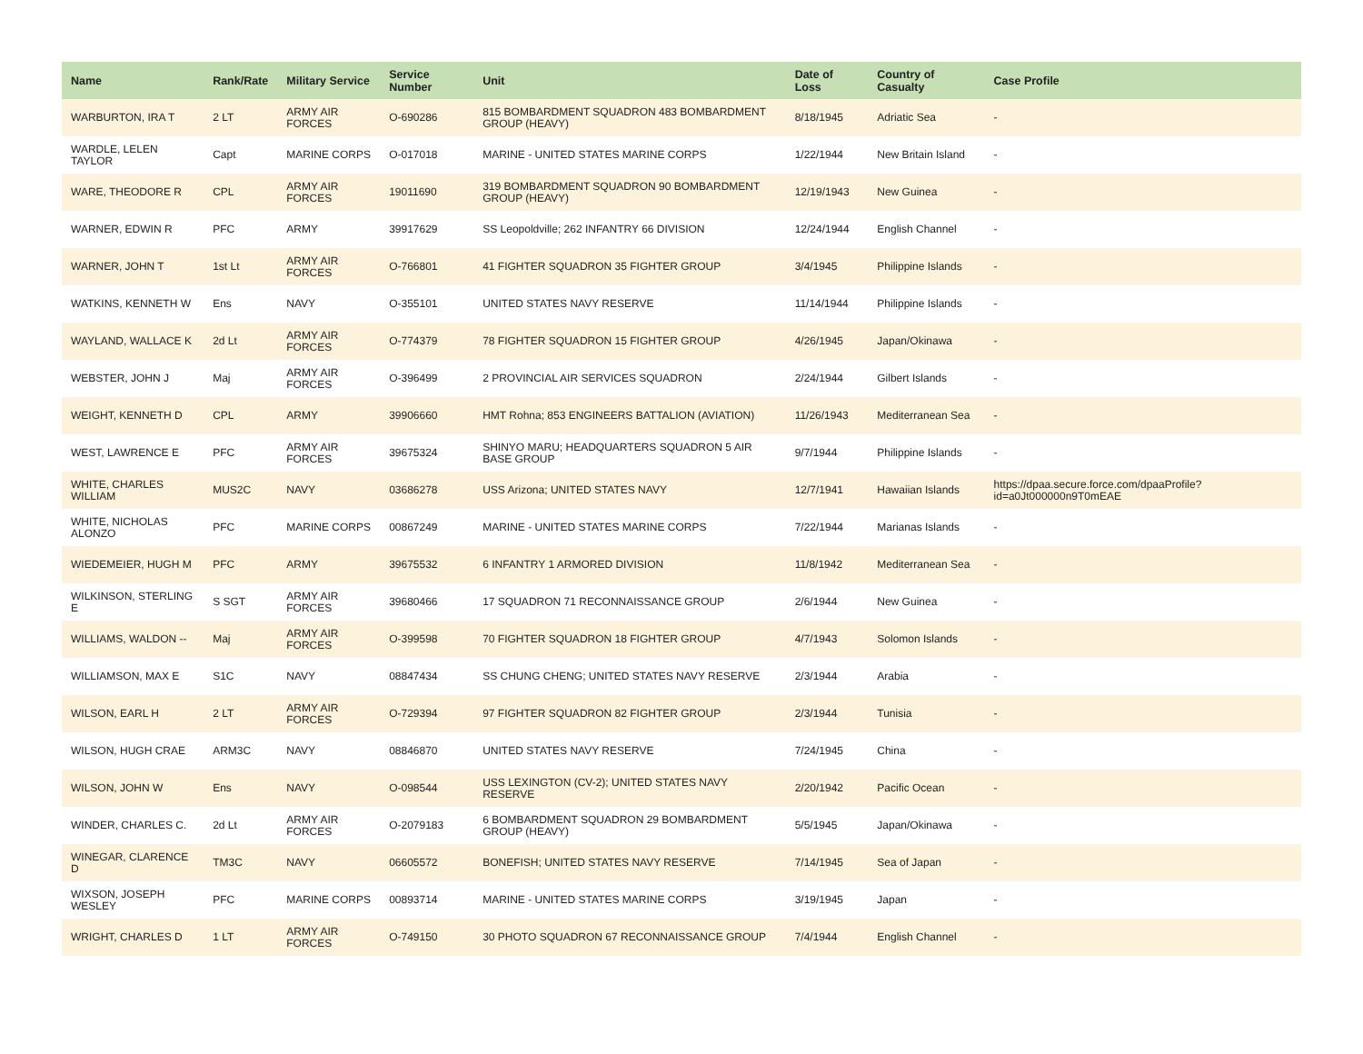| Name | Rank/Rate | Military Service | Service Number | Unit | Date of Loss | Country of Casualty | Case Profile |
| --- | --- | --- | --- | --- | --- | --- | --- |
| WARBURTON, IRA T | 2 LT | ARMY AIR FORCES | O-690286 | 815 BOMBARDMENT SQUADRON 483 BOMBARDMENT GROUP (HEAVY) | 8/18/1945 | Adriatic Sea | - |
| WARDLE, LELEN TAYLOR | Capt | MARINE CORPS | O-017018 | MARINE - UNITED STATES MARINE CORPS | 1/22/1944 | New Britain Island | - |
| WARE, THEODORE R | CPL | ARMY AIR FORCES | 19011690 | 319 BOMBARDMENT SQUADRON 90 BOMBARDMENT GROUP (HEAVY) | 12/19/1943 | New Guinea | - |
| WARNER, EDWIN R | PFC | ARMY | 39917629 | SS Leopoldville; 262 INFANTRY 66 DIVISION | 12/24/1944 | English Channel | - |
| WARNER, JOHN T | 1st Lt | ARMY AIR FORCES | O-766801 | 41 FIGHTER SQUADRON 35 FIGHTER GROUP | 3/4/1945 | Philippine Islands | - |
| WATKINS, KENNETH W | Ens | NAVY | O-355101 | UNITED STATES NAVY RESERVE | 11/14/1944 | Philippine Islands | - |
| WAYLAND, WALLACE K | 2d Lt | ARMY AIR FORCES | O-774379 | 78 FIGHTER SQUADRON 15 FIGHTER GROUP | 4/26/1945 | Japan/Okinawa | - |
| WEBSTER, JOHN J | Maj | ARMY AIR FORCES | O-396499 | 2 PROVINCIAL AIR SERVICES SQUADRON | 2/24/1944 | Gilbert Islands | - |
| WEIGHT, KENNETH D | CPL | ARMY | 39906660 | HMT Rohna; 853 ENGINEERS BATTALION (AVIATION) | 11/26/1943 | Mediterranean Sea | - |
| WEST, LAWRENCE E | PFC | ARMY AIR FORCES | 39675324 | SHINYO MARU; HEADQUARTERS SQUADRON 5 AIR BASE GROUP | 9/7/1944 | Philippine Islands | - |
| WHITE, CHARLES WILLIAM | MUS2C | NAVY | 03686278 | USS Arizona; UNITED STATES NAVY | 12/7/1941 | Hawaiian Islands | https://dpaa.secure.force.com/dpaaProfile?id=a0Jt000000n9T0mEAE |
| WHITE, NICHOLAS ALONZO | PFC | MARINE CORPS | 00867249 | MARINE - UNITED STATES MARINE CORPS | 7/22/1944 | Marianas Islands | - |
| WIEDEMEIER, HUGH M | PFC | ARMY | 39675532 | 6 INFANTRY 1 ARMORED DIVISION | 11/8/1942 | Mediterranean Sea | - |
| WILKINSON, STERLING E | S SGT | ARMY AIR FORCES | 39680466 | 17 SQUADRON 71 RECONNAISSANCE GROUP | 2/6/1944 | New Guinea | - |
| WILLIAMS, WALDON -- | Maj | ARMY AIR FORCES | O-399598 | 70 FIGHTER SQUADRON 18 FIGHTER GROUP | 4/7/1943 | Solomon Islands | - |
| WILLIAMSON, MAX E | S1C | NAVY | 08847434 | SS CHUNG CHENG; UNITED STATES NAVY RESERVE | 2/3/1944 | Arabia | - |
| WILSON, EARL H | 2 LT | ARMY AIR FORCES | O-729394 | 97 FIGHTER SQUADRON 82 FIGHTER GROUP | 2/3/1944 | Tunisia | - |
| WILSON, HUGH CRAE | ARM3C | NAVY | 08846870 | UNITED STATES NAVY RESERVE | 7/24/1945 | China | - |
| WILSON, JOHN W | Ens | NAVY | O-098544 | USS LEXINGTON (CV-2); UNITED STATES NAVY RESERVE | 2/20/1942 | Pacific Ocean | - |
| WINDER, CHARLES C. | 2d Lt | ARMY AIR FORCES | O-2079183 | 6 BOMBARDMENT SQUADRON 29 BOMBARDMENT GROUP (HEAVY) | 5/5/1945 | Japan/Okinawa | - |
| WINEGAR, CLARENCE D | TM3C | NAVY | 06605572 | BONEFISH; UNITED STATES NAVY RESERVE | 7/14/1945 | Sea of Japan | - |
| WIXSON, JOSEPH WESLEY | PFC | MARINE CORPS | 00893714 | MARINE - UNITED STATES MARINE CORPS | 3/19/1945 | Japan | - |
| WRIGHT, CHARLES D | 1 LT | ARMY AIR FORCES | O-749150 | 30 PHOTO SQUADRON 67 RECONNAISSANCE GROUP | 7/4/1944 | English Channel | - |